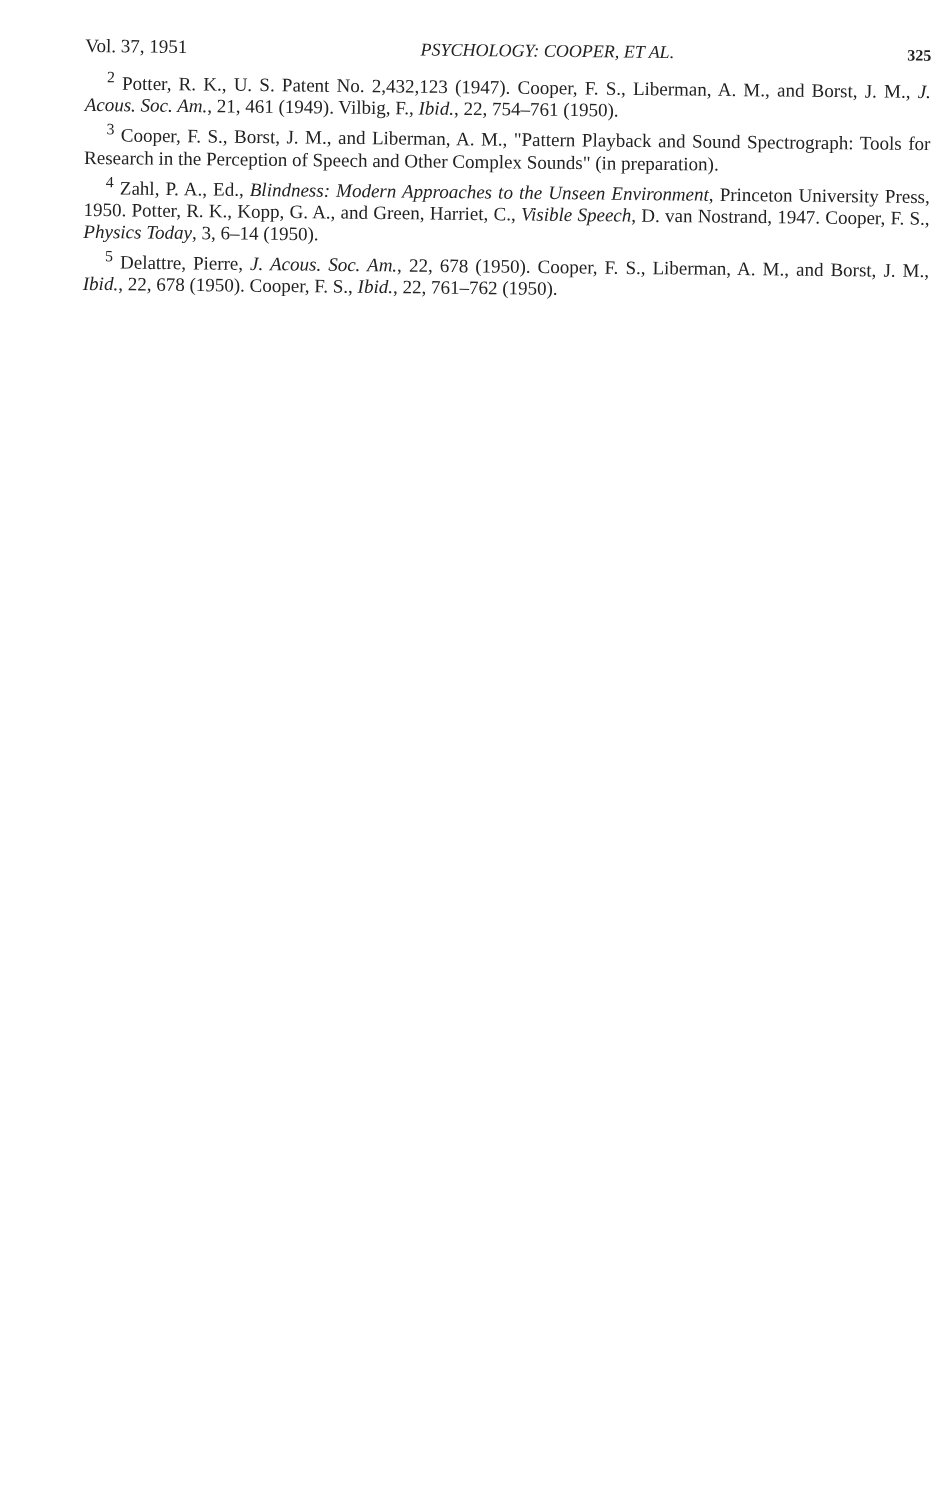Vol. 37, 1951 PSYCHOLOGY: COOPER, ET AL. 325
<sup>2</sup> Potter, R. K., U. S. Patent No. 2,432,123 (1947). Cooper, F. S., Liberman, A. M., and Borst, J. M., J. Acous. Soc. Am., 21, 461 (1949). Vilbig, F., Ibid., 22, 754–761 (1950).
<sup>3</sup> Cooper, F. S., Borst, J. M., and Liberman, A. M., "Pattern Playback and Sound Spectrograph: Tools for Research in the Perception of Speech and Other Complex Sounds" (in preparation).
<sup>4</sup> Zahl, P. A., Ed., Blindness: Modern Approaches to the Unseen Environment, Princeton University Press, 1950. Potter, R. K., Kopp, G. A., and Green, Harriet, C., Visible Speech, D. van Nostrand, 1947. Cooper, F. S., Physics Today, 3, 6–14 (1950).
<sup>5</sup> Delattre, Pierre, J. Acous. Soc. Am., 22, 678 (1950). Cooper, F. S., Liberman, A. M., and Borst, J. M., Ibid., 22, 678 (1950). Cooper, F. S., Ibid., 22, 761–762 (1950).